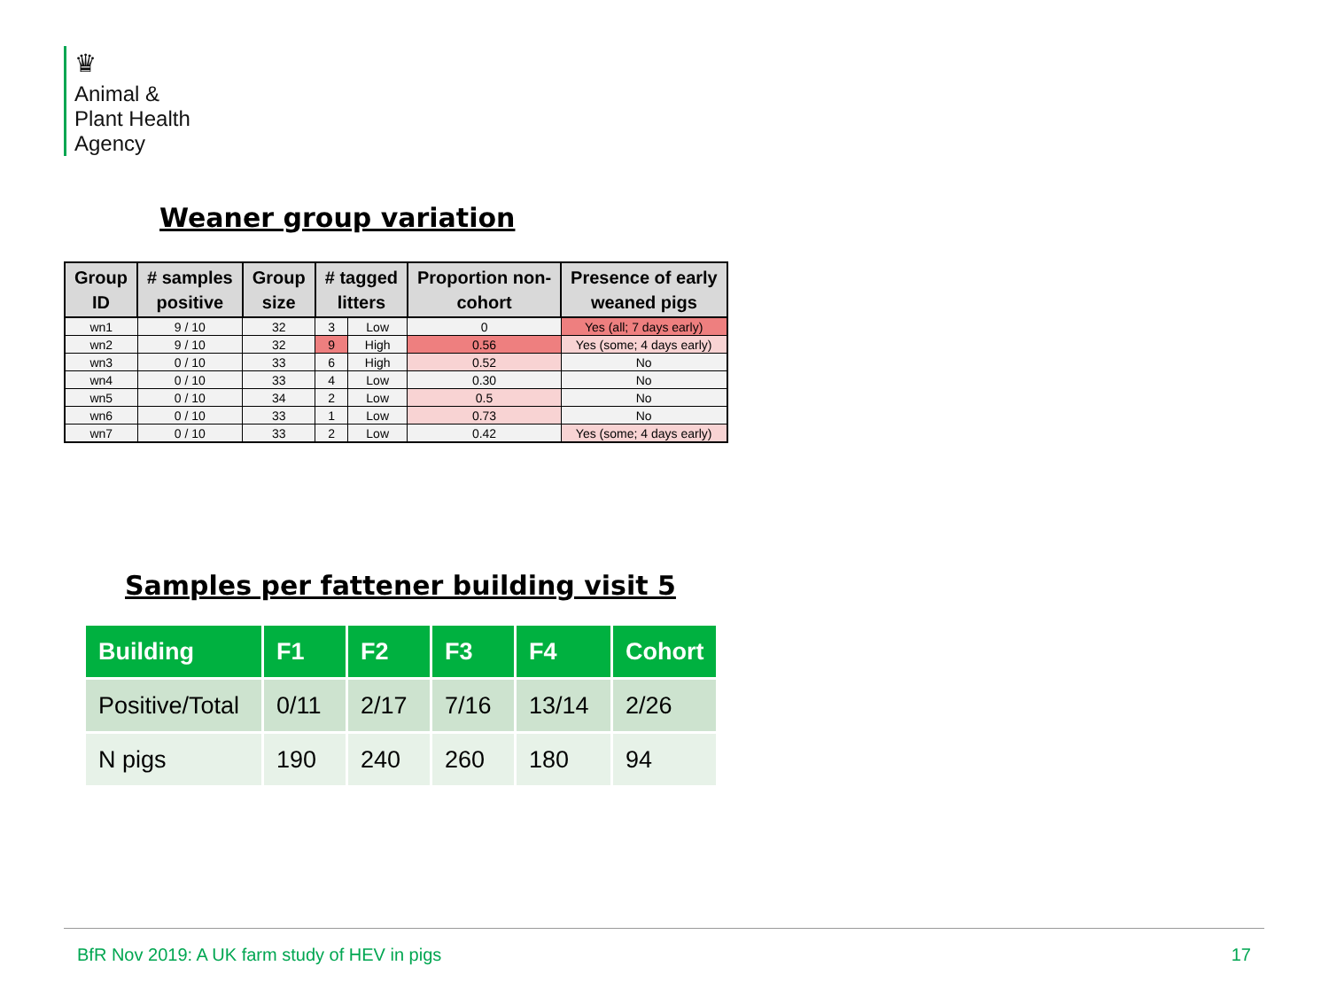♛
Animal &
Plant Health
Agency
Weaner group variation
| Group ID | # samples positive | Group size | # tagged litters | | Proportion non- cohort | Presence of early weaned pigs |
| --- | --- | --- | --- | --- | --- | --- |
| wn1 | 9 / 10 | 32 | 3 | Low | 0 | Yes (all; 7 days early) |
| wn2 | 9 / 10 | 32 | 9 | High | 0.56 | Yes (some; 4 days early) |
| wn3 | 0 / 10 | 33 | 6 | High | 0.52 | No |
| wn4 | 0 / 10 | 33 | 4 | Low | 0.30 | No |
| wn5 | 0 / 10 | 34 | 2 | Low | 0.5 | No |
| wn6 | 0 / 10 | 33 | 1 | Low | 0.73 | No |
| wn7 | 0 / 10 | 33 | 2 | Low | 0.42 | Yes (some; 4 days early) |
Samples per fattener building visit 5
| Building | F1 | F2 | F3 | F4 | Cohort |
| --- | --- | --- | --- | --- | --- |
| Positive/Total | 0/11 | 2/17 | 7/16 | 13/14 | 2/26 |
| N pigs | 190 | 240 | 260 | 180 | 94 |
BfR Nov 2019: A UK farm study of HEV in pigs 17